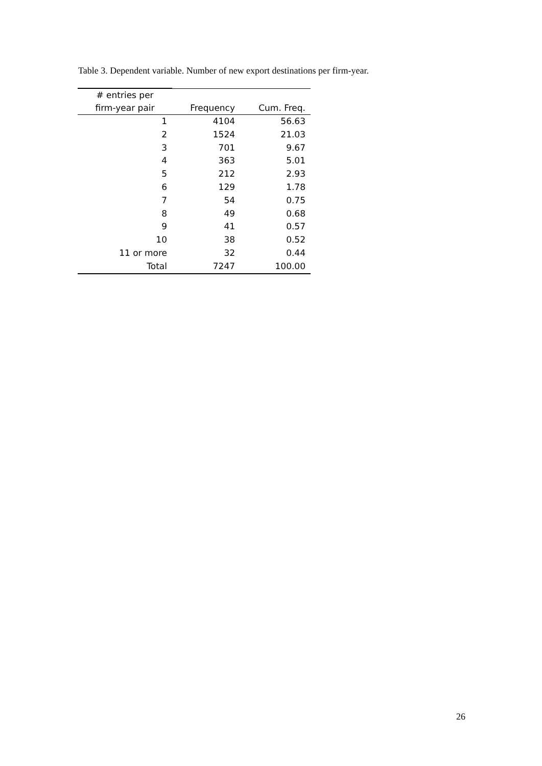Table 3. Dependent variable. Number of new export destinations per firm-year.
| # entries per firm-year pair | Frequency | Cum. Freq. |
| --- | --- | --- |
| 1 | 4104 | 56.63 |
| 2 | 1524 | 21.03 |
| 3 | 701 | 9.67 |
| 4 | 363 | 5.01 |
| 5 | 212 | 2.93 |
| 6 | 129 | 1.78 |
| 7 | 54 | 0.75 |
| 8 | 49 | 0.68 |
| 9 | 41 | 0.57 |
| 10 | 38 | 0.52 |
| 11 or more | 32 | 0.44 |
| Total | 7247 | 100.00 |
26